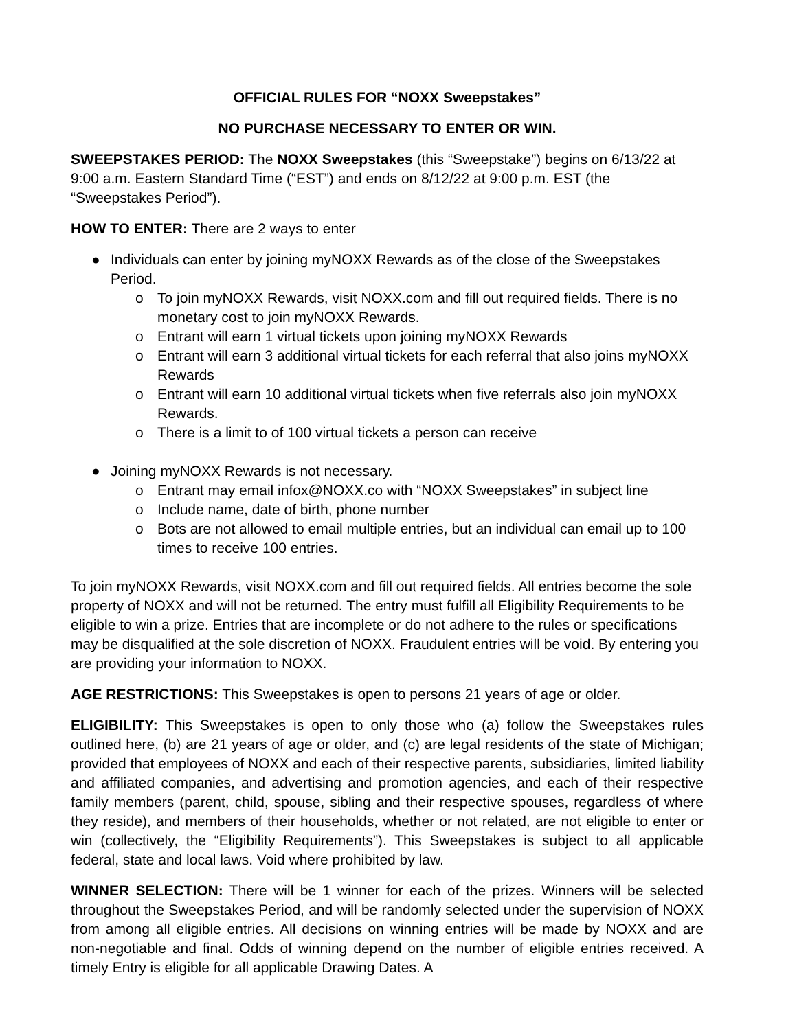OFFICIAL RULES FOR “NOXX Sweepstakes”
NO PURCHASE NECESSARY TO ENTER OR WIN.
SWEEPSTAKES PERIOD: The NOXX Sweepstakes (this “Sweepstake”) begins on 6/13/22 at 9:00 a.m. Eastern Standard Time (“EST”) and ends on 8/12/22 at 9:00 p.m. EST (the “Sweepstakes Period”).
HOW TO ENTER: There are 2 ways to enter
● Individuals can enter by joining myNOXX Rewards as of the close of the Sweepstakes Period.
o To join myNOXX Rewards, visit NOXX.com and fill out required fields. There is no monetary cost to join myNOXX Rewards.
o Entrant will earn 1 virtual tickets upon joining myNOXX Rewards
o Entrant will earn 3 additional virtual tickets for each referral that also joins myNOXX Rewards
o Entrant will earn 10 additional virtual tickets when five referrals also join myNOXX Rewards.
o There is a limit to of 100 virtual tickets a person can receive
● Joining myNOXX Rewards is not necessary.
o Entrant may email infox@NOXX.co with “NOXX Sweepstakes” in subject line
o Include name, date of birth, phone number
o Bots are not allowed to email multiple entries, but an individual can email up to 100 times to receive 100 entries.
To join myNOXX Rewards, visit NOXX.com and fill out required fields. All entries become the sole property of NOXX and will not be returned. The entry must fulfill all Eligibility Requirements to be eligible to win a prize. Entries that are incomplete or do not adhere to the rules or specifications may be disqualified at the sole discretion of NOXX. Fraudulent entries will be void. By entering you are providing your information to NOXX.
AGE RESTRICTIONS: This Sweepstakes is open to persons 21 years of age or older.
ELIGIBILITY: This Sweepstakes is open to only those who (a) follow the Sweepstakes rules outlined here, (b) are 21 years of age or older, and (c) are legal residents of the state of Michigan; provided that employees of NOXX and each of their respective parents, subsidiaries, limited liability and affiliated companies, and advertising and promotion agencies, and each of their respective family members (parent, child, spouse, sibling and their respective spouses, regardless of where they reside), and members of their households, whether or not related, are not eligible to enter or win (collectively, the “Eligibility Requirements”). This Sweepstakes is subject to all applicable federal, state and local laws. Void where prohibited by law.
WINNER SELECTION: There will be 1 winner for each of the prizes. Winners will be selected throughout the Sweepstakes Period, and will be randomly selected under the supervision of NOXX from among all eligible entries. All decisions on winning entries will be made by NOXX and are non-negotiable and final. Odds of winning depend on the number of eligible entries received. A timely Entry is eligible for all applicable Drawing Dates. A